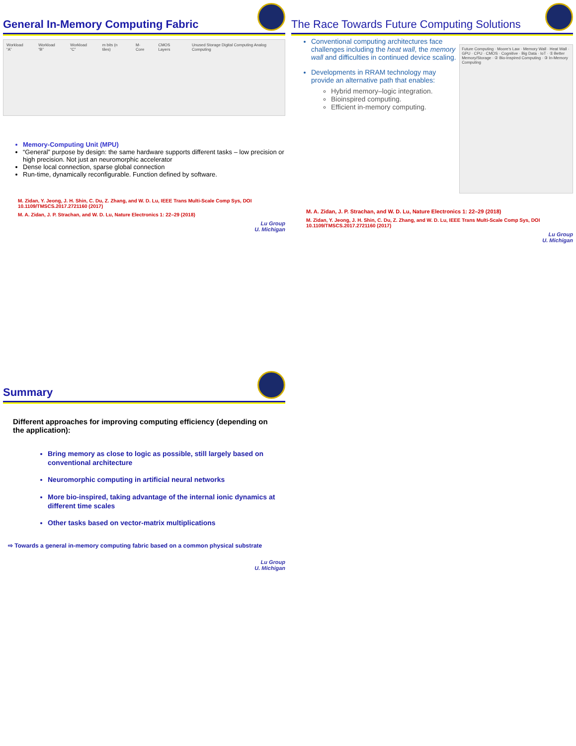General In-Memory Computing Fabric
Workload “A” Workload “B” Workload “C” m bits (n tiles) M-Core CMOS Layers Unused Storage Digital Computing Analog Computing
Memory-Computing Unit (MPU)
“General” purpose by design: the same hardware supports different tasks – low precision or high precision. Not just an neuromorphic accelerator
Dense local connection, sparse global connection
Run-time, dynamically reconfigurable. Function defined by software.
M. Zidan, Y. Jeong, J. H. Shin, C. Du, Z. Zhang, and W. D. Lu, IEEE Trans Multi-Scale Comp Sys, DOI 10.1109/TMSCS.2017.2721160 (2017)
M. A. Zidan, J. P. Strachan, and W. D. Lu, Nature Electronics 1: 22–29 (2018)
Lu Group
U. Michigan
The Race Towards Future Computing Solutions
Conventional computing architectures face challenges including the heat wall, the memory wall and difficulties in continued device scaling.
Developments in RRAM technology may provide an alternative path that enables:
Hybrid memory–logic integration.
Bioinspired computing.
Efficient in-memory computing.
Future Computing · Moore’s Law · Memory Wall · Heat Wall · GPU · CPU · CMOS · Cognitive · Big Data · IoT · ① Better Memory/Storage · ② Bio-Inspired Computing · ③ In-Memory Computing
M. A. Zidan, J. P. Strachan, and W. D. Lu, Nature Electronics 1: 22–29 (2018)
M. Zidan, Y. Jeong, J. H. Shin, C. Du, Z. Zhang, and W. D. Lu, IEEE Trans Multi-Scale Comp Sys, DOI 10.1109/TMSCS.2017.2721160 (2017)
Lu Group
U. Michigan
Summary
Different approaches for improving computing efficiency (depending on the application):
Bring memory as close to logic as possible, still largely based on conventional architecture
Neuromorphic computing in artificial neural networks
More bio-inspired, taking advantage of the internal ionic dynamics at different time scales
Other tasks based on vector-matrix multiplications
⇨ Towards a general in-memory computing fabric based on a common physical substrate
Lu Group
U. Michigan